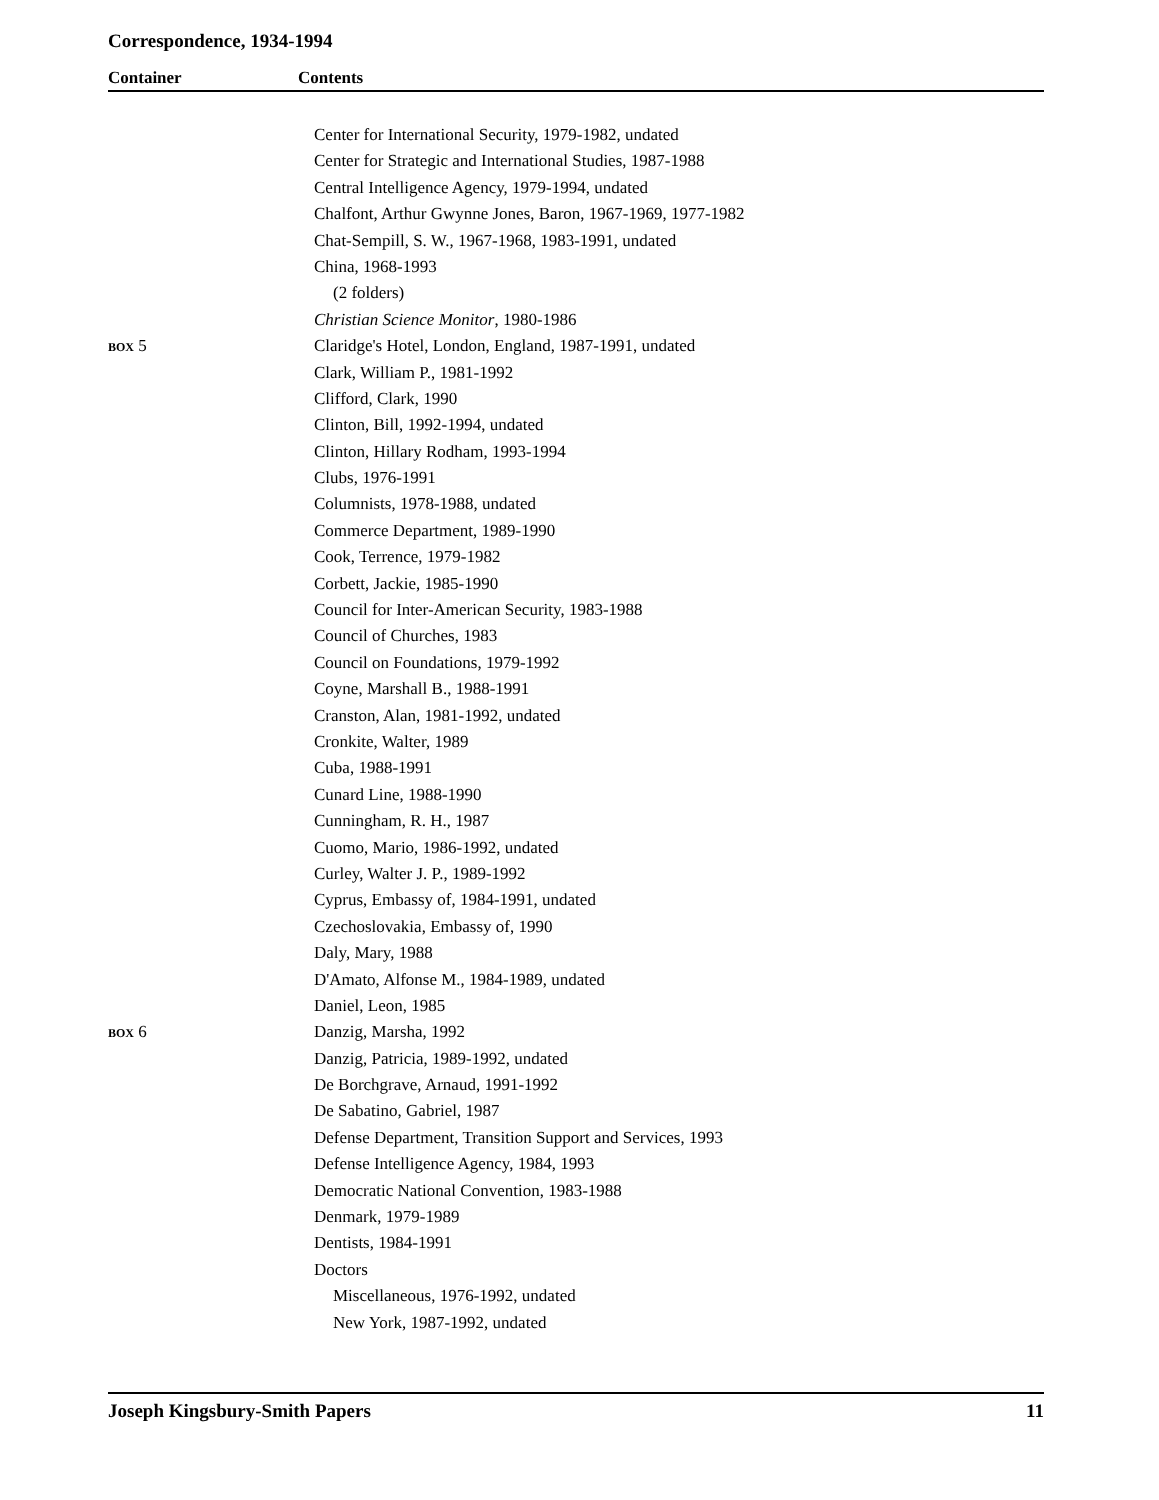Correspondence, 1934-1994
Container Contents
| | Center for International Security, 1979-1982, undated |
| | Center for Strategic and International Studies, 1987-1988 |
| | Central Intelligence Agency, 1979-1994, undated |
| | Chalfont, Arthur Gwynne Jones, Baron, 1967-1969, 1977-1982 |
| | Chat-Sempill, S. W., 1967-1968, 1983-1991, undated |
| | China, 1968-1993 |
| | (2 folders) |
| | Christian Science Monitor , 1980-1986 |
| BOX 5 | Claridge's Hotel, London, England, 1987-1991, undated |
| | Clark, William P., 1981-1992 |
| | Clifford, Clark, 1990 |
| | Clinton, Bill, 1992-1994, undated |
| | Clinton, Hillary Rodham, 1993-1994 |
| | Clubs, 1976-1991 |
| | Columnists, 1978-1988, undated |
| | Commerce Department, 1989-1990 |
| | Cook, Terrence, 1979-1982 |
| | Corbett, Jackie, 1985-1990 |
| | Council for Inter-American Security, 1983-1988 |
| | Council of Churches, 1983 |
| | Council on Foundations, 1979-1992 |
| | Coyne, Marshall B., 1988-1991 |
| | Cranston, Alan, 1981-1992, undated |
| | Cronkite, Walter, 1989 |
| | Cuba, 1988-1991 |
| | Cunard Line, 1988-1990 |
| | Cunningham, R. H., 1987 |
| | Cuomo, Mario, 1986-1992, undated |
| | Curley, Walter J. P., 1989-1992 |
| | Cyprus, Embassy of, 1984-1991, undated |
| | Czechoslovakia, Embassy of, 1990 |
| | Daly, Mary, 1988 |
| | D'Amato, Alfonse M., 1984-1989, undated |
| | Daniel, Leon, 1985 |
| BOX 6 | Danzig, Marsha, 1992 |
| | Danzig, Patricia, 1989-1992, undated |
| | De Borchgrave, Arnaud, 1991-1992 |
| | De Sabatino, Gabriel, 1987 |
| | Defense Department, Transition Support and Services, 1993 |
| | Defense Intelligence Agency, 1984, 1993 |
| | Democratic National Convention, 1983-1988 |
| | Denmark, 1979-1989 |
| | Dentists, 1984-1991 |
| | Doctors |
| | Miscellaneous, 1976-1992, undated |
| | New York, 1987-1992, undated |
Joseph Kingsbury-Smith Papers 11